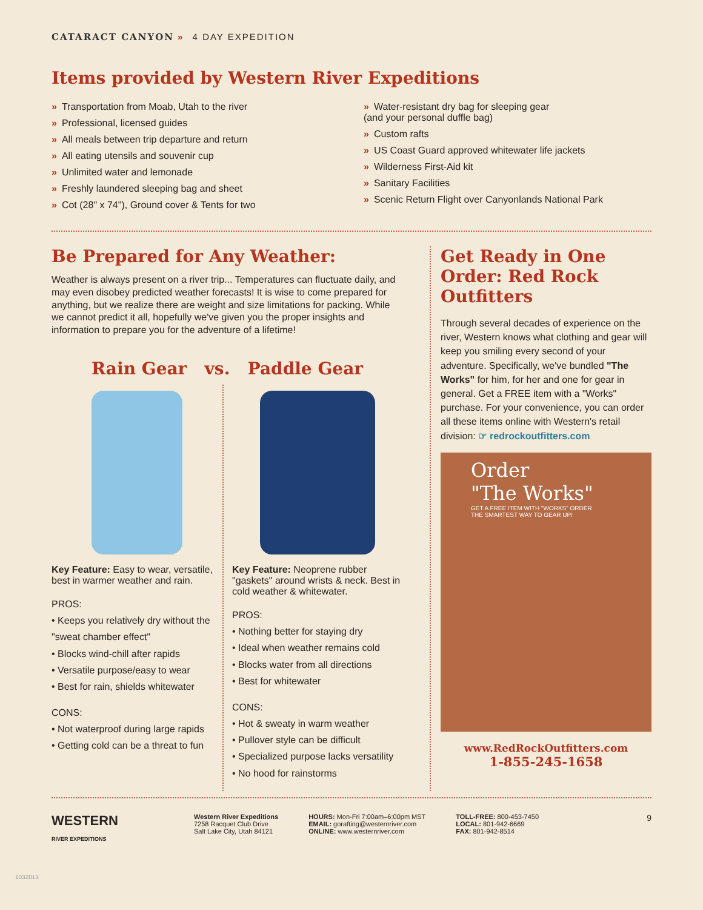CATARACT CANYON » 4 DAY EXPEDITION
Items provided by Western River Expeditions
» Transportation from Moab, Utah to the river
» Professional, licensed guides
» All meals between trip departure and return
» All eating utensils and souvenir cup
» Unlimited water and lemonade
» Freshly laundered sleeping bag and sheet
» Cot (28" x 74"), Ground cover & Tents for two
» Water-resistant dry bag for sleeping gear
(and your personal duffle bag)
» Custom rafts
» US Coast Guard approved whitewater life jackets
» Wilderness First-Aid kit
» Sanitary Facilities
» Scenic Return Flight over Canyonlands National Park
Be Prepared for Any Weather:
Weather is always present on a river trip... Temperatures can fluctuate daily, and may even disobey predicted weather forecasts! It is wise to come prepared for anything, but we realize there are weight and size limitations for packing. While we cannot predict it all, hopefully we've given you the proper insights and information to prepare you for the adventure of a lifetime!
Rain Gear vs. Paddle Gear
Key Feature: Easy to wear, versatile, best in warmer weather and rain.
PROS:
• Keeps you relatively dry without the "sweat chamber effect"
• Blocks wind-chill after rapids
• Versatile purpose/easy to wear
• Best for rain, shields whitewater
CONS:
• Not waterproof during large rapids
• Getting cold can be a threat to fun
Key Feature: Neoprene rubber "gaskets" around wrists & neck. Best in cold weather & whitewater.
PROS:
• Nothing better for staying dry
• Ideal when weather remains cold
• Blocks water from all directions
• Best for whitewater
CONS:
• Hot & sweaty in warm weather
• Pullover style can be difficult
• Specialized purpose lacks versatility
• No hood for rainstorms
Get Ready in One Order: Red Rock Outfitters
Through several decades of experience on the river, Western knows what clothing and gear will keep you smiling every second of your adventure. Specifically, we've bundled "The Works" for him, for her and one for gear in general. Get a FREE item with a "Works" purchase. For your convenience, you can order all these items online with Western's retail division: ☞ redrockoutfitters.com
Order
"The Works"
GET A FREE ITEM WITH "WORKS" ORDER
THE SMARTEST WAY TO GEAR UP!
www.RedRockOutfitters.com
1-855-245-1658
WESTERN
RIVER EXPEDITIONS
Western River Expeditions
7258 Racquet Club Drive
Salt Lake City, Utah 84121
HOURS: Mon-Fri 7:00am–6:00pm MST
EMAIL: gorafting@westernriver.com
ONLINE: www.westernriver.com
TOLL-FREE: 800-453-7450
LOCAL: 801-942-6669
FAX: 801-942-8514
9
1032013